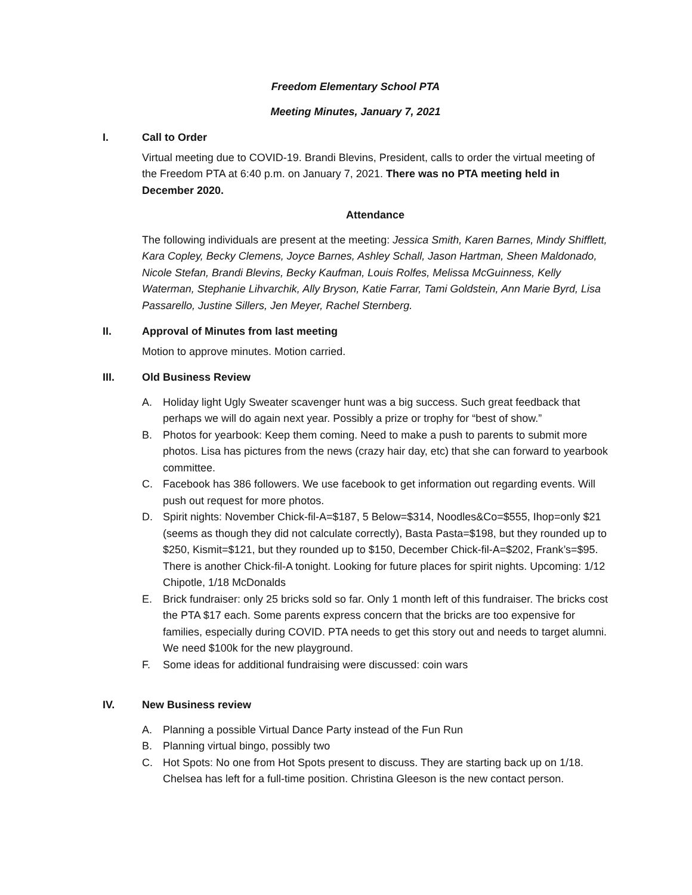Freedom Elementary School PTA
Meeting Minutes, January 7, 2021
I. Call to Order
Virtual meeting due to COVID-19. Brandi Blevins, President, calls to order the virtual meeting of the Freedom PTA at 6:40 p.m. on January 7, 2021. There was no PTA meeting held in December 2020.
Attendance
The following individuals are present at the meeting: Jessica Smith, Karen Barnes, Mindy Shifflett, Kara Copley, Becky Clemens, Joyce Barnes, Ashley Schall, Jason Hartman, Sheen Maldonado, Nicole Stefan, Brandi Blevins, Becky Kaufman, Louis Rolfes, Melissa McGuinness, Kelly Waterman, Stephanie Lihvarchik, Ally Bryson, Katie Farrar, Tami Goldstein, Ann Marie Byrd, Lisa Passarello, Justine Sillers, Jen Meyer, Rachel Sternberg.
II. Approval of Minutes from last meeting
Motion to approve minutes. Motion carried.
III. Old Business Review
A. Holiday light Ugly Sweater scavenger hunt was a big success. Such great feedback that perhaps we will do again next year. Possibly a prize or trophy for “best of show.”
B. Photos for yearbook: Keep them coming. Need to make a push to parents to submit more photos. Lisa has pictures from the news (crazy hair day, etc) that she can forward to yearbook committee.
C. Facebook has 386 followers. We use facebook to get information out regarding events. Will push out request for more photos.
D. Spirit nights: November Chick-fil-A=$187, 5 Below=$314, Noodles&Co=$555, Ihop=only $21 (seems as though they did not calculate correctly), Basta Pasta=$198, but they rounded up to $250, Kismit=$121, but they rounded up to $150, December Chick-fil-A=$202, Frank’s=$95. There is another Chick-fil-A tonight. Looking for future places for spirit nights. Upcoming: 1/12 Chipotle, 1/18 McDonalds
E. Brick fundraiser: only 25 bricks sold so far. Only 1 month left of this fundraiser. The bricks cost the PTA $17 each. Some parents express concern that the bricks are too expensive for families, especially during COVID. PTA needs to get this story out and needs to target alumni. We need $100k for the new playground.
F. Some ideas for additional fundraising were discussed: coin wars
IV. New Business review
A. Planning a possible Virtual Dance Party instead of the Fun Run
B. Planning virtual bingo, possibly two
C. Hot Spots: No one from Hot Spots present to discuss. They are starting back up on 1/18. Chelsea has left for a full-time position. Christina Gleeson is the new contact person.